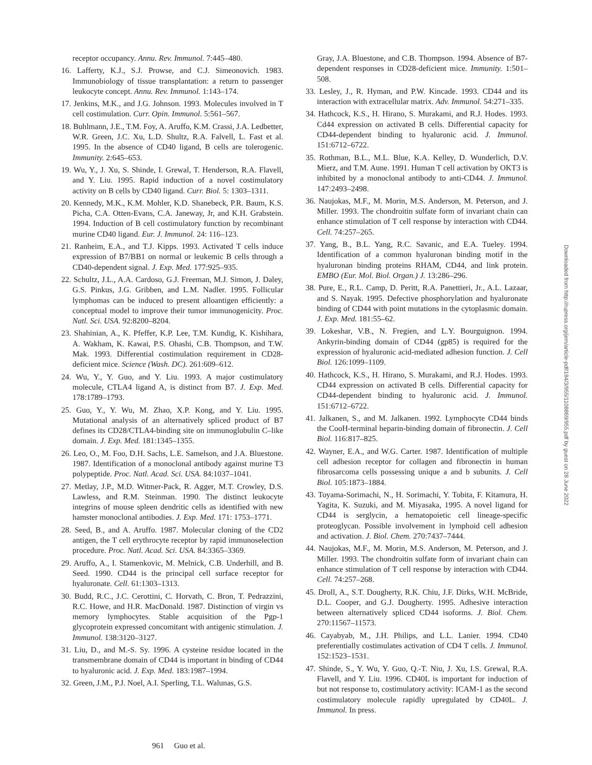receptor occupancy. Annu. Rev. Immunol. 7:445–480.
16. Lafferty, K.J., S.J. Prowse, and C.J. Simeonovich. 1983. Immunobiology of tissue transplantation: a return to passenger leukocyte concept. Annu. Rev. Immunol. 1:143–174.
17. Jenkins, M.K., and J.G. Johnson. 1993. Molecules involved in T cell costimulation. Curr. Opin. Immunol. 5:561–567.
18. Buhlmann, J.E., T.M. Foy, A. Aruffo, K.M. Crassi, J.A. Ledbetter, W.R. Green, J.C. Xu, L.D. Shultz, R.A. Falvell, L. Fast et al. 1995. In the absence of CD40 ligand, B cells are tolerogenic. Immunity. 2:645–653.
19. Wu, Y., J. Xu, S. Shinde, I. Grewal, T. Henderson, R.A. Flavell, and Y. Liu. 1995. Rapid induction of a novel costimulatory activity on B cells by CD40 ligand. Curr. Biol. 5: 1303–1311.
20. Kennedy, M.K., K.M. Mohler, K.D. Shanebeck, P.R. Baum, K.S. Picha, C.A. Otten-Evans, C.A. Janeway, Jr, and K.H. Grabstein. 1994. Induction of B cell costimulatory function by recombinant murine CD40 ligand. Eur. J. Immunol. 24: 116–123.
21. Ranheim, E.A., and T.J. Kipps. 1993. Activated T cells induce expression of B7/BB1 on normal or leukemic B cells through a CD40-dependent signal. J. Exp. Med. 177:925–935.
22. Schultz, J.L., A.A. Cardoso, G.J. Freeman, M.J. Simon, J. Daley, G.S. Pinkus, J.G. Gribben, and L.M. Nadler. 1995. Follicular lymphomas can be induced to present alloantigen efficiently: a conceptual model to improve their tumor immunogenicity. Proc. Natl. Sci. USA. 92:8200–8204.
23. Shahinian, A., K. Pfeffer, K.P. Lee, T.M. Kundig, K. Kishihara, A. Wakham, K. Kawai, P.S. Ohashi, C.B. Thompson, and T.W. Mak. 1993. Differential costimulation requirement in CD28-deficient mice. Science (Wash. DC). 261:609–612.
24. Wu, Y., Y. Guo, and Y. Liu. 1993. A major costimulatory molecule, CTLA4 ligand A, is distinct from B7. J. Exp. Med. 178:1789–1793.
25. Guo, Y., Y. Wu, M. Zhao, X.P. Kong, and Y. Liu. 1995. Mutational analysis of an alternatively spliced product of B7 defines its CD28/CTLA4-binding site on immunoglobulin C–like domain. J. Exp. Med. 181:1345–1355.
26. Leo, O., M. Foo, D.H. Sachs, L.E. Samelson, and J.A. Bluestone. 1987. Identification of a monoclonal antibody against murine T3 polypeptide. Proc. Natl. Acad. Sci. USA. 84:1037–1041.
27. Metlay, J.P., M.D. Witmer-Pack, R. Agger, M.T. Crowley, D.S. Lawless, and R.M. Steinman. 1990. The distinct leukocyte integrins of mouse spleen dendritic cells as identified with new hamster monoclonal antibodies. J. Exp. Med. 171: 1753–1771.
28. Seed, B., and A. Aruffo. 1987. Molecular cloning of the CD2 antigen, the T cell erythrocyte receptor by rapid immunoselection procedure. Proc. Natl. Acad. Sci. USA. 84:3365–3369.
29. Aruffo, A., I. Stamenkovic, M. Melnick, C.B. Underhill, and B. Seed. 1990. CD44 is the principal cell surface receptor for hyaluronate. Cell. 61:1303–1313.
30. Budd, R.C., J.C. Cerottini, C. Horvath, C. Bron, T. Pedrazzini, R.C. Howe, and H.R. MacDonald. 1987. Distinction of virgin vs memory lymphocytes. Stable acquisition of the Pgp-1 glycoprotein expressed concomitant with antigenic stimulation. J. Immunol. 138:3120–3127.
31. Liu, D., and M.-S. Sy. 1996. A cysteine residue located in the transmembrane domain of CD44 is important in binding of CD44 to hyaluronic acid. J. Exp. Med. 183:1987–1994.
32. Green, J.M., P.J. Noel, A.I. Sperling, T.L. Walunas, G.S.
Gray, J.A. Bluestone, and C.B. Thompson. 1994. Absence of B7-dependent responses in CD28-deficient mice. Immunity. 1:501–508.
33. Lesley, J., R. Hyman, and P.W. Kincade. 1993. CD44 and its interaction with extracellular matrix. Adv. Immunol. 54:271–335.
34. Hathcock, K.S., H. Hirano, S. Murakami, and R.J. Hodes. 1993. Cd44 expression on activated B cells. Differential capacity for CD44-dependent binding to hyaluronic acid. J. Immunol. 151:6712–6722.
35. Rothman, B.L., M.L. Blue, K.A. Kelley, D. Wunderlich, D.V. Mierz, and T.M. Aune. 1991. Human T cell activation by OKT3 is inhibited by a monoclonal antibody to anti-CD44. J. Immunol. 147:2493–2498.
36. Naujokas, M.F., M. Morin, M.S. Anderson, M. Peterson, and J. Miller. 1993. The chondroitin sulfate form of invariant chain can enhance stimulation of T cell response by interaction with CD44. Cell. 74:257–265.
37. Yang, B., B.L. Yang, R.C. Savanic, and E.A. Tueley. 1994. Identification of a common hyaluronan binding motif in the hyaluronan binding proteins RHAM, CD44, and link protein. EMBO (Eur. Mol. Biol. Organ.) J. 13:286–296.
38. Pure, E., R.L. Camp, D. Peritt, R.A. Panettieri, Jr., A.L. Lazaar, and S. Nayak. 1995. Defective phosphorylation and hyaluronate binding of CD44 with point mutations in the cytoplasmic domain. J. Exp. Med. 181:55–62.
39. Lokeshar, V.B., N. Fregien, and L.Y. Bourguignon. 1994. Ankyrin-binding domain of CD44 (gp85) is required for the expression of hyaluronic acid-mediated adhesion function. J. Cell Biol. 126:1099–1109.
40. Hathcock, K.S., H. Hirano, S. Murakami, and R.J. Hodes. 1993. CD44 expression on activated B cells. Differential capacity for CD44-dependent binding to hyaluronic acid. J. Immunol. 151:6712–6722.
41. Jalkanen, S., and M. Jalkanen. 1992. Lymphocyte CD44 binds the CooH-terminal heparin-binding domain of fibronectin. J. Cell Biol. 116:817–825.
42. Wayner, E.A., and W.G. Carter. 1987. Identification of multiple cell adhesion receptor for collagen and fibronectin in human fibrosarcoma cells possessing unique a and b subunits. J. Cell Biol. 105:1873–1884.
43. Toyama-Sorimachi, N., H. Sorimachi, Y. Tobita, F. Kitamura, H. Yagita, K. Suzuki, and M. Miyasaka, 1995. A novel ligand for CD44 is serglycin, a hematopoietic cell lineage-specific proteoglycan. Possible involvement in lymphoid cell adhesion and activation. J. Biol. Chem. 270:7437–7444.
44. Naujokas, M.F., M. Morin, M.S. Anderson, M. Peterson, and J. Miller. 1993. The chondroitin sulfate form of invariant chain can enhance stimulation of T cell response by interaction with CD44. Cell. 74:257–268.
45. Droll, A., S.T. Dougherty, R.K. Chiu, J.F. Dirks, W.H. McBride, D.L. Cooper, and G.J. Dougherty. 1995. Adhesive interaction between alternatively spliced CD44 isoforms. J. Biol. Chem. 270:11567–11573.
46. Cayabyab, M., J.H. Philips, and L.L. Lanier. 1994. CD40 preferentially costimulates activation of CD4 T cells. J. Immunol. 152:1523–1531.
47. Shinde, S., Y. Wu, Y. Guo, Q.-T. Niu, J. Xu, I.S. Grewal, R.A. Flavell, and Y. Liu. 1996. CD40L is important for induction of but not response to, costimulatory activity: ICAM-1 as the second costimulatory molecule rapidly upregulated by CD40L. J. Immunol. In press.
961 Guo et al.
Downloaded from http://rupress.org/jem/article-pdf/184/3/955/1108869/955.pdf by guest on 28 June 2022